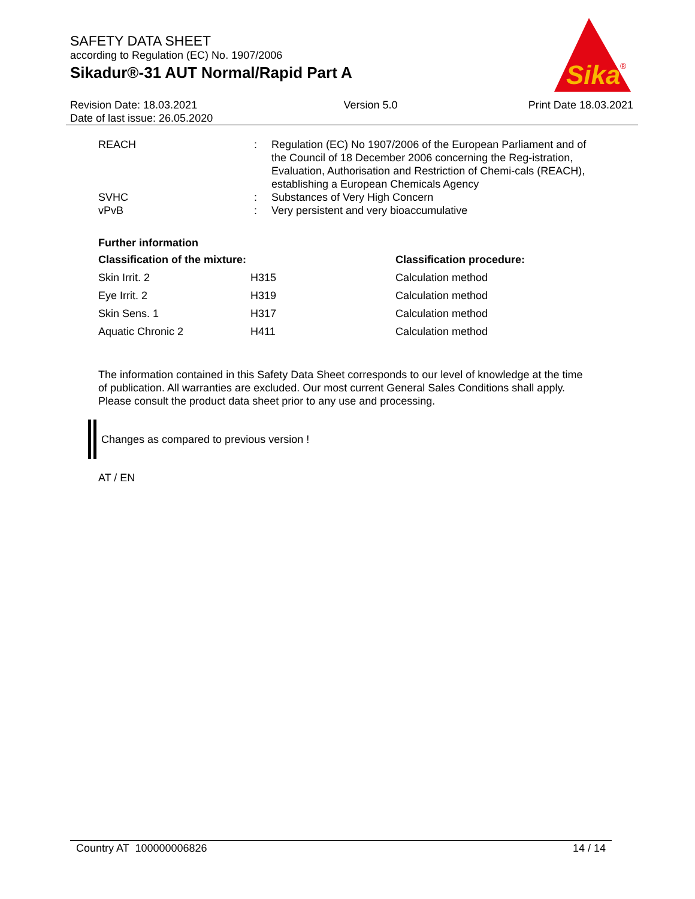SAFETY DATA SHEET
according to Regulation (EC) No. 1907/2006
Sikadur®-31 AUT Normal/Rapid Part A
Sika
®
Revision Date: 18.03.2021
Date of last issue: 26.05.2020
Version 5.0 Print Date 18.03.2021
| REACH | : | Regulation (EC) No 1907/2006 of the European Parliament and of the Council of 18 December 2006 concerning the Reg-istration, Evaluation, Authorisation and Restriction of Chemi-cals (REACH), establishing a European Chemicals Agency |
| SVHC | : | Substances of Very High Concern |
| vPvB | : | Very persistent and very bioaccumulative |
Further information
| Classification of the mixture: | | Classification procedure: |
| --- | --- | --- |
| Skin Irrit. 2 | H315 | Calculation method |
| Eye Irrit. 2 | H319 | Calculation method |
| Skin Sens. 1 | H317 | Calculation method |
| Aquatic Chronic 2 | H411 | Calculation method |
The information contained in this Safety Data Sheet corresponds to our level of knowledge at the time of publication. All warranties are excluded. Our most current General Sales Conditions shall apply. Please consult the product data sheet prior to any use and processing.
Changes as compared to previous version !
AT / EN
Country AT 100000006826 14 / 14